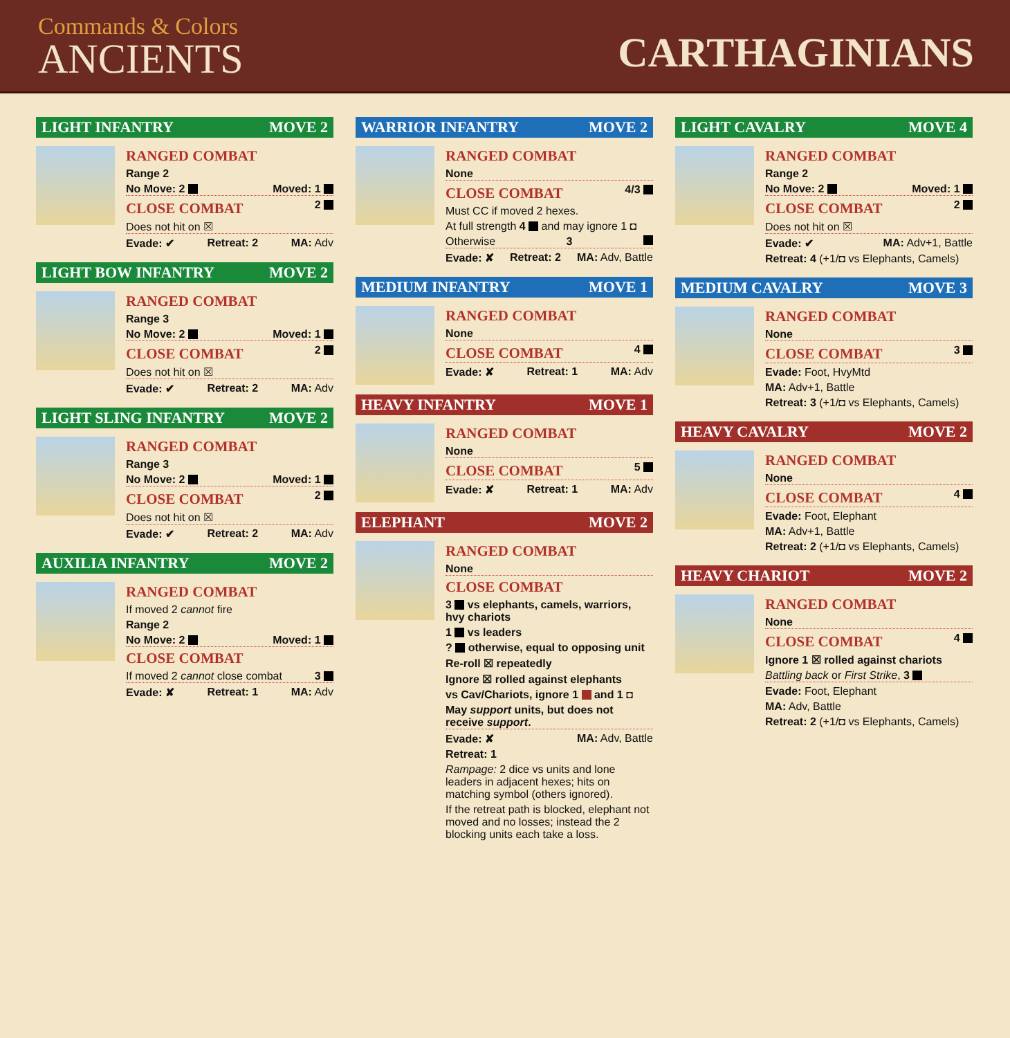Commands & Colors
ANCIENTS
CARTHAGINIANS
LIGHT INFANTRY MOVE 2
RANGED COMBAT
Range 2
No Move: 2 Moved: 1
CLOSE COMBAT 2
Does not hit on ☒
Evade: ✔ Retreat: 2 MA: Adv
LIGHT BOW INFANTRY MOVE 2
RANGED COMBAT
Range 3
No Move: 2 Moved: 1
CLOSE COMBAT 2
Does not hit on ☒
Evade: ✔ Retreat: 2 MA: Adv
LIGHT SLING INFANTRY MOVE 2
RANGED COMBAT
Range 3
No Move: 2 Moved: 1
CLOSE COMBAT 2
Does not hit on ☒
Evade: ✔ Retreat: 2 MA: Adv
AUXILIA INFANTRY MOVE 2
RANGED COMBAT
If moved 2 cannot fire
Range 2
No Move: 2 Moved: 1
CLOSE COMBAT
If moved 2 cannot close combat 3
Evade: ✘ Retreat: 1 MA: Adv
WARRIOR INFANTRY MOVE 2
RANGED COMBAT
None
CLOSE COMBAT 4/3
Must CC if moved 2 hexes.
At full strength 4 and may ignore 1 ◘
Otherwise 3
Evade: ✘ Retreat: 2 MA: Adv, Battle
MEDIUM INFANTRY MOVE 1
RANGED COMBAT
None
CLOSE COMBAT 4
Evade: ✘ Retreat: 1 MA: Adv
HEAVY INFANTRY MOVE 1
RANGED COMBAT
None
CLOSE COMBAT 5
Evade: ✘ Retreat: 1 MA: Adv
ELEPHANT MOVE 2
RANGED COMBAT
None
CLOSE COMBAT
3 vs elephants, camels, warriors, hvy chariots
1 vs leaders
? otherwise, equal to opposing unit
Re-roll ☒ repeatedly
Ignore ☒ rolled against elephants
vs Cav/Chariots, ignore 1 and 1 ◘
May support units, but does not receive support.
Evade: ✘ MA: Adv, Battle
Retreat: 1
Rampage: 2 dice vs units and lone leaders in adjacent hexes; hits on matching symbol (others ignored).
If the retreat path is blocked, elephant not moved and no losses; instead the 2 blocking units each take a loss.
LIGHT CAVALRY MOVE 4
RANGED COMBAT
Range 2
No Move: 2 Moved: 1
CLOSE COMBAT 2
Does not hit on ☒
Evade: ✔ MA: Adv+1, Battle
Retreat: 4 (+1/◘ vs Elephants, Camels)
MEDIUM CAVALRY MOVE 3
RANGED COMBAT
None
CLOSE COMBAT 3
Evade: Foot, HvyMtd
MA: Adv+1, Battle
Retreat: 3 (+1/◘ vs Elephants, Camels)
HEAVY CAVALRY MOVE 2
RANGED COMBAT
None
CLOSE COMBAT 4
Evade: Foot, Elephant
MA: Adv+1, Battle
Retreat: 2 (+1/◘ vs Elephants, Camels)
HEAVY CHARIOT MOVE 2
RANGED COMBAT
None
CLOSE COMBAT 4
Ignore 1 ☒ rolled against chariots
Battling back or First Strike, 3
Evade: Foot, Elephant
MA: Adv, Battle
Retreat: 2 (+1/◘ vs Elephants, Camels)